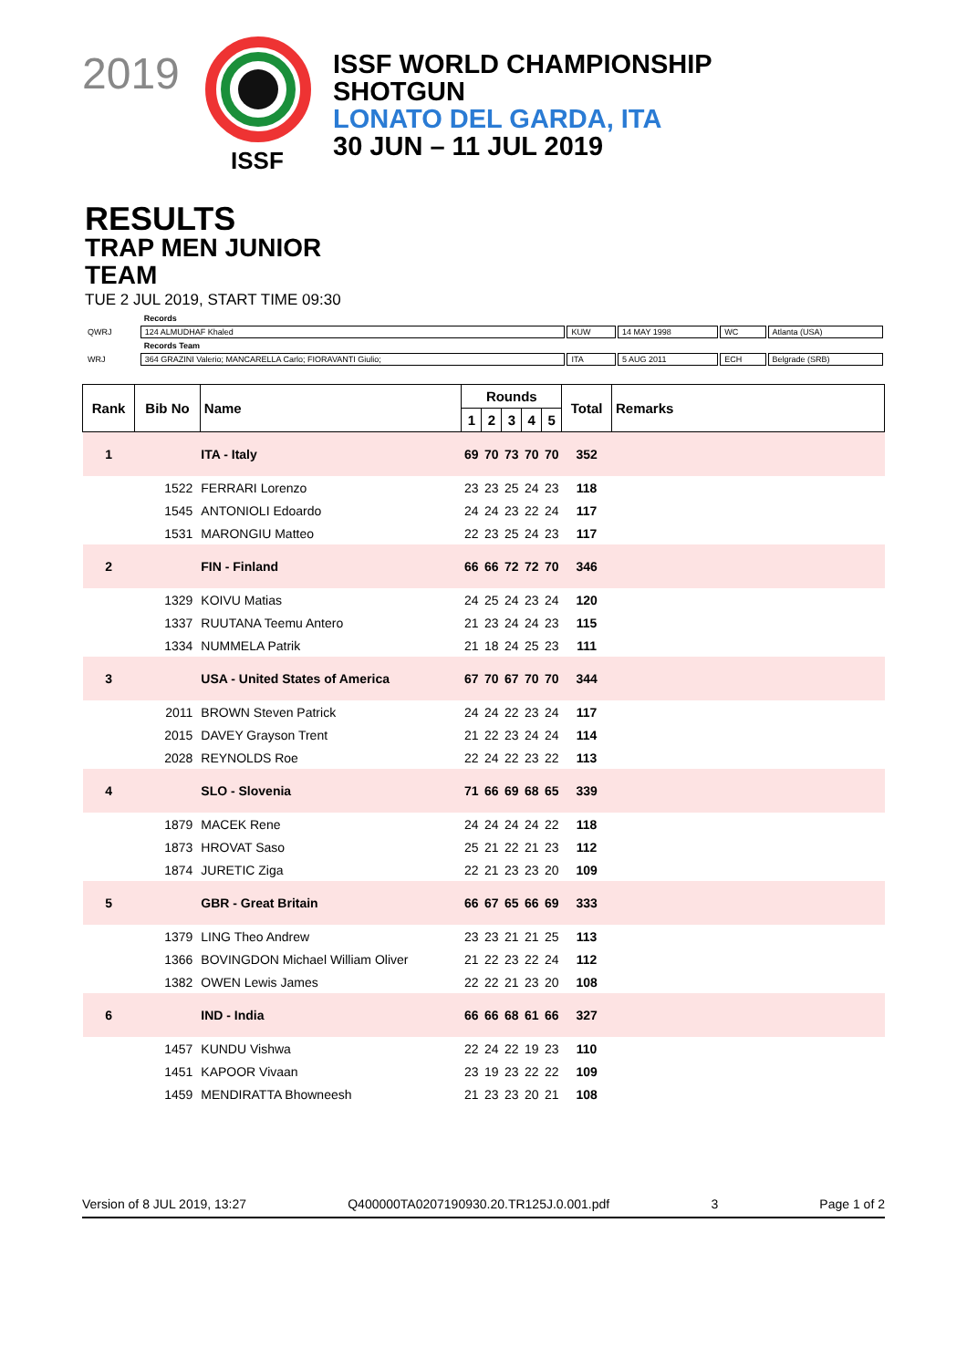2019
ISSF
ISSF WORLD CHAMPIONSHIP
SHOTGUN
LONATO DEL GARDA, ITA
30 JUN – 11 JUL 2019
RESULTS
TRAP MEN JUNIOR
TEAM
TUE 2 JUL 2019, START TIME 09:30
| | Records | | | | |
| QWRJ | 124 ALMUDHAF Khaled | KUW | 14 MAY 1998 | WC | Atlanta (USA) |
| | Records Team | | | | |
| WRJ | 364 GRAZINI Valerio; MANCARELLA Carlo; FIORAVANTI Giulio; | ITA | 5 AUG 2011 | ECH | Belgrade (SRB) |
| Rank | Bib No | Name | Rounds | | | | | Total | Remarks |
| --- | --- | --- | --- | --- | --- | --- | --- | --- | --- |
| | | | 1 | 2 | 3 | 4 | 5 | | |
| 1 | | ITA - Italy | 69 | 70 | 73 | 70 | 70 | 352 | |
| | 1522 | FERRARI Lorenzo | 23 | 23 | 25 | 24 | 23 | 118 | |
| | 1545 | ANTONIOLI Edoardo | 24 | 24 | 23 | 22 | 24 | 117 | |
| | 1531 | MARONGIU Matteo | 22 | 23 | 25 | 24 | 23 | 117 | |
| 2 | | FIN - Finland | 66 | 66 | 72 | 72 | 70 | 346 | |
| | 1329 | KOIVU Matias | 24 | 25 | 24 | 23 | 24 | 120 | |
| | 1337 | RUUTANA Teemu Antero | 21 | 23 | 24 | 24 | 23 | 115 | |
| | 1334 | NUMMELA Patrik | 21 | 18 | 24 | 25 | 23 | 111 | |
| 3 | | USA - United States of America | 67 | 70 | 67 | 70 | 70 | 344 | |
| | 2011 | BROWN Steven Patrick | 24 | 24 | 22 | 23 | 24 | 117 | |
| | 2015 | DAVEY Grayson Trent | 21 | 22 | 23 | 24 | 24 | 114 | |
| | 2028 | REYNOLDS Roe | 22 | 24 | 22 | 23 | 22 | 113 | |
| 4 | | SLO - Slovenia | 71 | 66 | 69 | 68 | 65 | 339 | |
| | 1879 | MACEK Rene | 24 | 24 | 24 | 24 | 22 | 118 | |
| | 1873 | HROVAT Saso | 25 | 21 | 22 | 21 | 23 | 112 | |
| | 1874 | JURETIC Ziga | 22 | 21 | 23 | 23 | 20 | 109 | |
| 5 | | GBR - Great Britain | 66 | 67 | 65 | 66 | 69 | 333 | |
| | 1379 | LING Theo Andrew | 23 | 23 | 21 | 21 | 25 | 113 | |
| | 1366 | BOVINGDON Michael William Oliver | 21 | 22 | 23 | 22 | 24 | 112 | |
| | 1382 | OWEN Lewis James | 22 | 22 | 21 | 23 | 20 | 108 | |
| 6 | | IND - India | 66 | 66 | 68 | 61 | 66 | 327 | |
| | 1457 | KUNDU Vishwa | 22 | 24 | 22 | 19 | 23 | 110 | |
| | 1451 | KAPOOR Vivaan | 23 | 19 | 23 | 22 | 22 | 109 | |
| | 1459 | MENDIRATTA Bhowneesh | 21 | 23 | 23 | 20 | 21 | 108 | |
Version of 8 JUL 2019, 13:27 Q400000TA0207190930.20.TR125J.0.001.pdf 3 Page 1 of 2